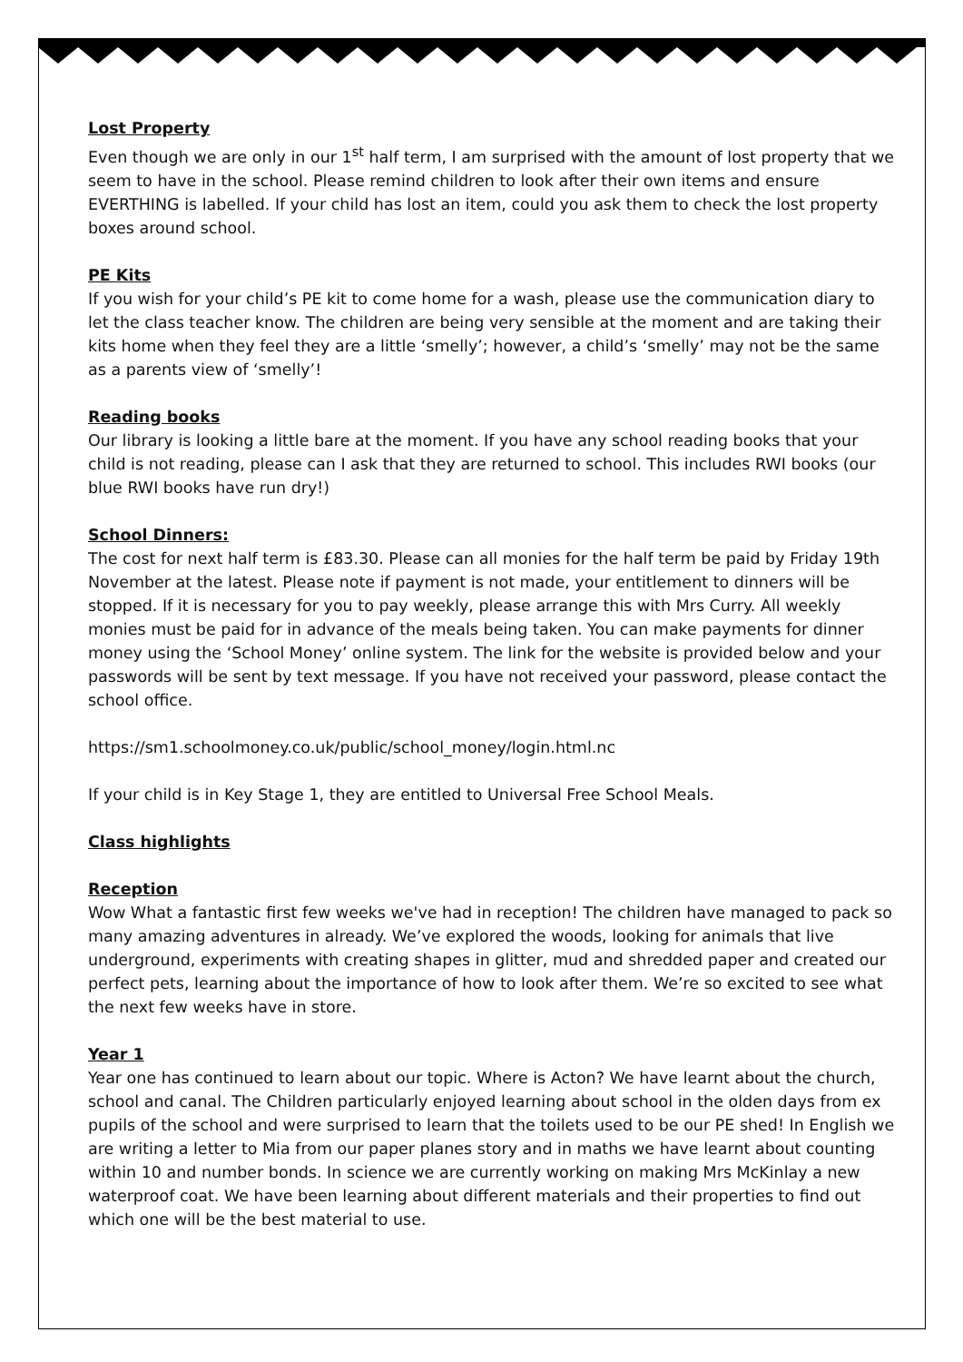Lost Property
Even though we are only in our 1<sup>st</sup> half term, I am surprised with the amount of lost property that we seem to have in the school. Please remind children to look after their own items and ensure EVERTHING is labelled. If your child has lost an item, could you ask them to check the lost property boxes around school.
PE Kits
If you wish for your child’s PE kit to come home for a wash, please use the communication diary to let the class teacher know. The children are being very sensible at the moment and are taking their kits home when they feel they are a little ‘smelly’; however, a child’s ‘smelly’ may not be the same as a parents view of ‘smelly’!
Reading books
Our library is looking a little bare at the moment. If you have any school reading books that your child is not reading, please can I ask that they are returned to school. This includes RWI books (our blue RWI books have run dry!)
School Dinners:
The cost for next half term is £83.30. Please can all monies for the half term be paid by Friday 19th November at the latest. Please note if payment is not made, your entitlement to dinners will be stopped. If it is necessary for you to pay weekly, please arrange this with Mrs Curry. All weekly monies must be paid for in advance of the meals being taken. You can make payments for dinner money using the ‘School Money’ online system. The link for the website is provided below and your passwords will be sent by text message. If you have not received your password, please contact the school office.
https://sm1.schoolmoney.co.uk/public/school_money/login.html.nc
If your child is in Key Stage 1, they are entitled to Universal Free School Meals.
Class highlights
Reception
Wow What a fantastic first few weeks we've had in reception! The children have managed to pack so many amazing adventures in already. We’ve explored the woods, looking for animals that live underground, experiments with creating shapes in glitter, mud and shredded paper and created our perfect pets, learning about the importance of how to look after them. We’re so excited to see what the next few weeks have in store.
Year 1
Year one has continued to learn about our topic. Where is Acton? We have learnt about the church, school and canal. The Children particularly enjoyed learning about school in the olden days from ex pupils of the school and were surprised to learn that the toilets used to be our PE shed! In English we are writing a letter to Mia from our paper planes story and in maths we have learnt about counting within 10 and number bonds. In science we are currently working on making Mrs McKinlay a new waterproof coat. We have been learning about different materials and their properties to find out which one will be the best material to use.